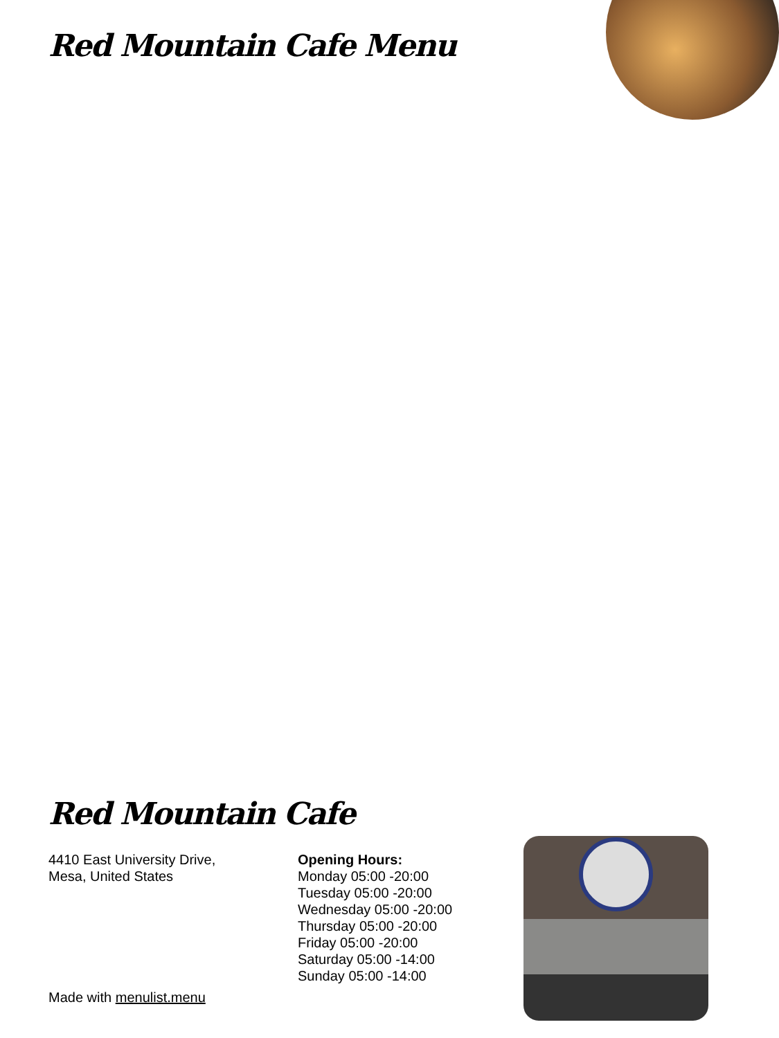Red Mountain Cafe Menu
Red Mountain Cafe
4410 East University Drive,
Mesa, United States
Opening Hours:
Monday 05:00 -20:00
Tuesday 05:00 -20:00
Wednesday 05:00 -20:00
Thursday 05:00 -20:00
Friday 05:00 -20:00
Saturday 05:00 -14:00
Sunday 05:00 -14:00
Made with menulist.menu